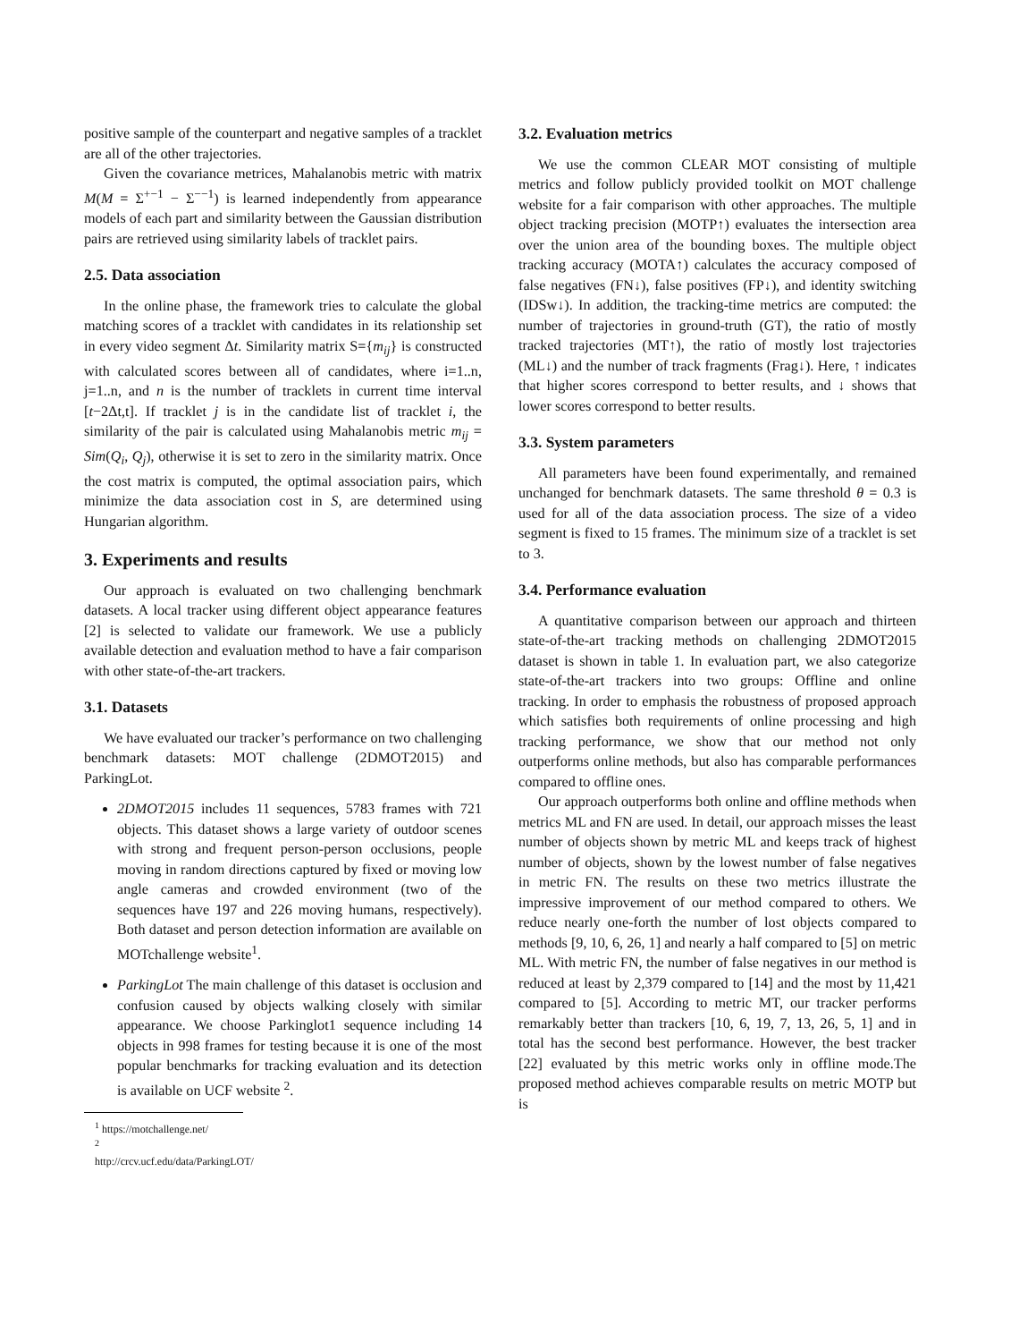positive sample of the counterpart and negative samples of a tracklet are all of the other trajectories.
Given the covariance metrices, Mahalanobis metric with matrix M(M = Σ<sup>+−1</sup> − Σ<sup>−−1</sup>) is learned independently from appearance models of each part and similarity between the Gaussian distribution pairs are retrieved using similarity labels of tracklet pairs.
2.5. Data association
In the online phase, the framework tries to calculate the global matching scores of a tracklet with candidates in its relationship set in every video segment Δt. Similarity matrix S={m<sub>ij</sub>} is constructed with calculated scores between all of candidates, where i=1..n, j=1..n, and n is the number of tracklets in current time interval [t−2Δt,t]. If tracklet j is in the candidate list of tracklet i, the similarity of the pair is calculated using Mahalanobis metric m<sub>ij</sub> = Sim(Q<sub>i</sub>, Q<sub>j</sub>), otherwise it is set to zero in the similarity matrix. Once the cost matrix is computed, the optimal association pairs, which minimize the data association cost in S, are determined using Hungarian algorithm.
3. Experiments and results
Our approach is evaluated on two challenging benchmark datasets. A local tracker using different object appearance features [2] is selected to validate our framework. We use a publicly available detection and evaluation method to have a fair comparison with other state-of-the-art trackers.
3.1. Datasets
We have evaluated our tracker’s performance on two challenging benchmark datasets: MOT challenge (2DMOT2015) and ParkingLot.
2DMOT2015 includes 11 sequences, 5783 frames with 721 objects. This dataset shows a large variety of outdoor scenes with strong and frequent person-person occlusions, people moving in random directions captured by fixed or moving low angle cameras and crowded environment (two of the sequences have 197 and 226 moving humans, respectively). Both dataset and person detection information are available on MOTchallenge website<sup>1</sup>.
ParkingLot The main challenge of this dataset is occlusion and confusion caused by objects walking closely with similar appearance. We choose Parkinglot1 sequence including 14 objects in 998 frames for testing because it is one of the most popular benchmarks for tracking evaluation and its detection is available on UCF website <sup>2</sup>.
<sup>1</sup> https://motchallenge.net/
<sup>2</sup> http://crcv.ucf.edu/data/ParkingLOT/
3.2. Evaluation metrics
We use the common CLEAR MOT consisting of multiple metrics and follow publicly provided toolkit on MOT challenge website for a fair comparison with other approaches. The multiple object tracking precision (MOTP↑) evaluates the intersection area over the union area of the bounding boxes. The multiple object tracking accuracy (MOTA↑) calculates the accuracy composed of false negatives (FN↓), false positives (FP↓), and identity switching (IDSw↓). In addition, the tracking-time metrics are computed: the number of trajectories in ground-truth (GT), the ratio of mostly tracked trajectories (MT↑), the ratio of mostly lost trajectories (ML↓) and the number of track fragments (Frag↓). Here, ↑ indicates that higher scores correspond to better results, and ↓ shows that lower scores correspond to better results.
3.3. System parameters
All parameters have been found experimentally, and remained unchanged for benchmark datasets. The same threshold θ = 0.3 is used for all of the data association process. The size of a video segment is fixed to 15 frames. The minimum size of a tracklet is set to 3.
3.4. Performance evaluation
A quantitative comparison between our approach and thirteen state-of-the-art tracking methods on challenging 2DMOT2015 dataset is shown in table 1. In evaluation part, we also categorize state-of-the-art trackers into two groups: Offline and online tracking. In order to emphasis the robustness of proposed approach which satisfies both requirements of online processing and high tracking performance, we show that our method not only outperforms online methods, but also has comparable performances compared to offline ones.
Our approach outperforms both online and offline methods when metrics ML and FN are used. In detail, our approach misses the least number of objects shown by metric ML and keeps track of highest number of objects, shown by the lowest number of false negatives in metric FN. The results on these two metrics illustrate the impressive improvement of our method compared to others. We reduce nearly one-forth the number of lost objects compared to methods [9, 10, 6, 26, 1] and nearly a half compared to [5] on metric ML. With metric FN, the number of false negatives in our method is reduced at least by 2,379 compared to [14] and the most by 11,421 compared to [5]. According to metric MT, our tracker performs remarkably better than trackers [10, 6, 19, 7, 13, 26, 5, 1] and in total has the second best performance. However, the best tracker [22] evaluated by this metric works only in offline mode.The proposed method achieves comparable results on metric MOTP but is